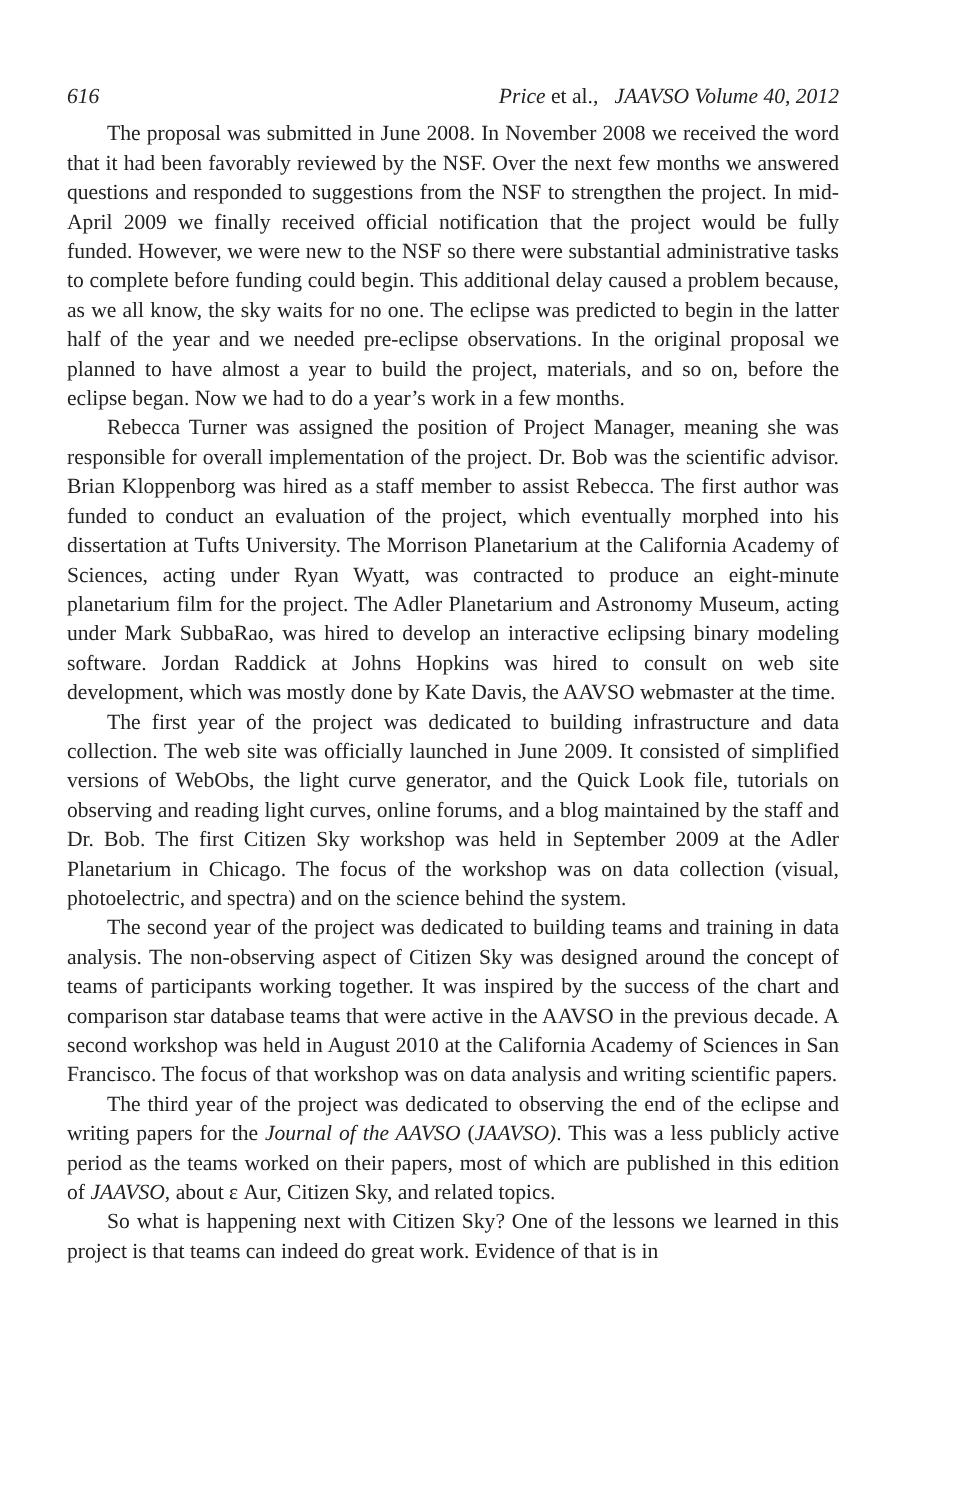616 Price et al., JAAVSO Volume 40, 2012
The proposal was submitted in June 2008. In November 2008 we received the word that it had been favorably reviewed by the NSF. Over the next few months we answered questions and responded to suggestions from the NSF to strengthen the project. In mid-April 2009 we finally received official notification that the project would be fully funded. However, we were new to the NSF so there were substantial administrative tasks to complete before funding could begin. This additional delay caused a problem because, as we all know, the sky waits for no one. The eclipse was predicted to begin in the latter half of the year and we needed pre-eclipse observations. In the original proposal we planned to have almost a year to build the project, materials, and so on, before the eclipse began. Now we had to do a year’s work in a few months.
Rebecca Turner was assigned the position of Project Manager, meaning she was responsible for overall implementation of the project. Dr. Bob was the scientific advisor. Brian Kloppenborg was hired as a staff member to assist Rebecca. The first author was funded to conduct an evaluation of the project, which eventually morphed into his dissertation at Tufts University. The Morrison Planetarium at the California Academy of Sciences, acting under Ryan Wyatt, was contracted to produce an eight-minute planetarium film for the project. The Adler Planetarium and Astronomy Museum, acting under Mark SubbaRao, was hired to develop an interactive eclipsing binary modeling software. Jordan Raddick at Johns Hopkins was hired to consult on web site development, which was mostly done by Kate Davis, the AAVSO webmaster at the time.
The first year of the project was dedicated to building infrastructure and data collection. The web site was officially launched in June 2009. It consisted of simplified versions of WebObs, the light curve generator, and the Quick Look file, tutorials on observing and reading light curves, online forums, and a blog maintained by the staff and Dr. Bob. The first Citizen Sky workshop was held in September 2009 at the Adler Planetarium in Chicago. The focus of the workshop was on data collection (visual, photoelectric, and spectra) and on the science behind the system.
The second year of the project was dedicated to building teams and training in data analysis. The non-observing aspect of Citizen Sky was designed around the concept of teams of participants working together. It was inspired by the success of the chart and comparison star database teams that were active in the AAVSO in the previous decade. A second workshop was held in August 2010 at the California Academy of Sciences in San Francisco. The focus of that workshop was on data analysis and writing scientific papers.
The third year of the project was dedicated to observing the end of the eclipse and writing papers for the Journal of the AAVSO (JAAVSO). This was a less publicly active period as the teams worked on their papers, most of which are published in this edition of JAAVSO, about ε Aur, Citizen Sky, and related topics.
So what is happening next with Citizen Sky? One of the lessons we learned in this project is that teams can indeed do great work. Evidence of that is in